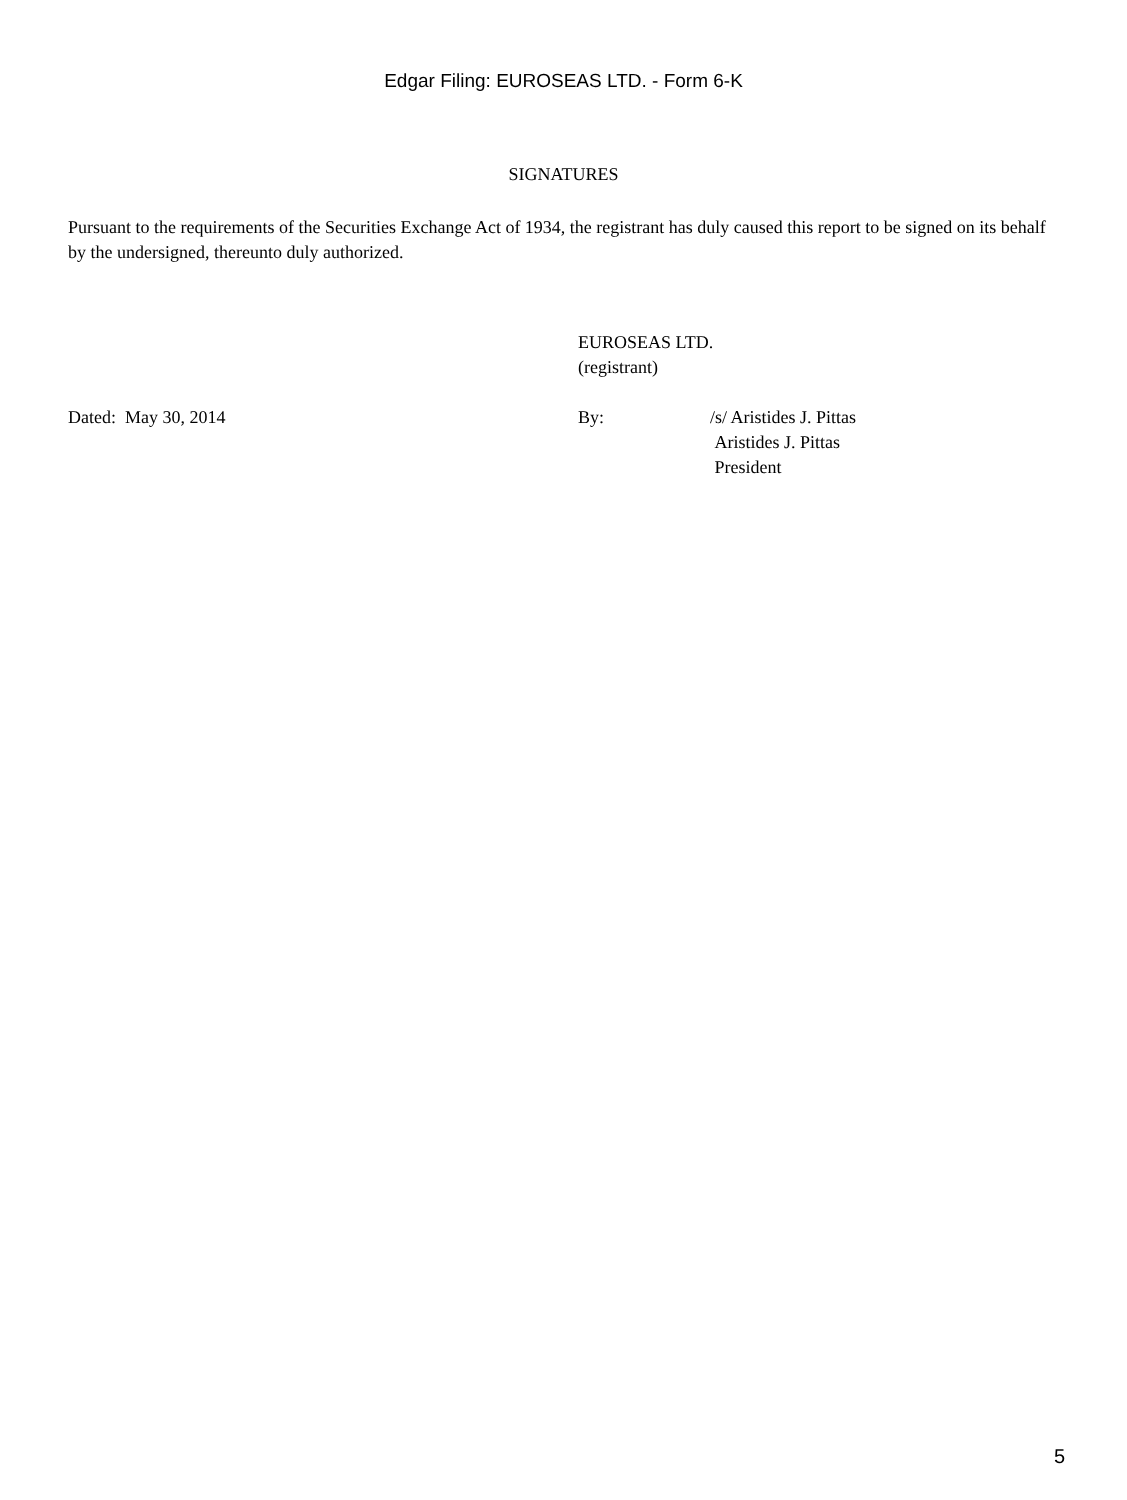Edgar Filing: EUROSEAS LTD. - Form 6-K
SIGNATURES
Pursuant to the requirements of the Securities Exchange Act of 1934, the registrant has duly caused this report to be signed on its behalf by the undersigned, thereunto duly authorized.
EUROSEAS LTD.
(registrant)
Dated: May 30, 2014 By: /s/ Aristides J. Pittas
Aristides J. Pittas
President
5